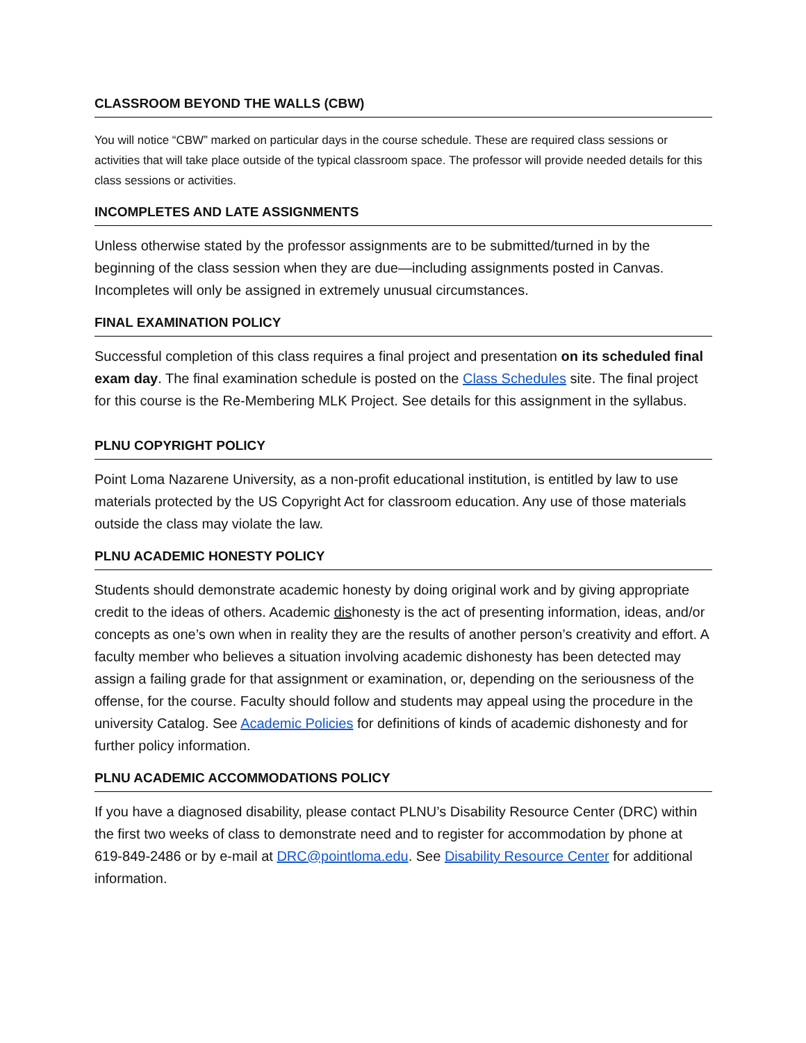CLASSROOM BEYOND THE WALLS (CBW)
You will notice “CBW” marked on particular days in the course schedule. These are required class sessions or activities that will take place outside of the typical classroom space. The professor will provide needed details for this class sessions or activities.
INCOMPLETES AND LATE ASSIGNMENTS
Unless otherwise stated by the professor assignments are to be submitted/turned in by the beginning of the class session when they are due—including assignments posted in Canvas. Incompletes will only be assigned in extremely unusual circumstances.
FINAL EXAMINATION POLICY
Successful completion of this class requires a final project and presentation on its scheduled final exam day. The final examination schedule is posted on the Class Schedules site. The final project for this course is the Re-Membering MLK Project. See details for this assignment in the syllabus.
PLNU COPYRIGHT POLICY
Point Loma Nazarene University, as a non-profit educational institution, is entitled by law to use materials protected by the US Copyright Act for classroom education. Any use of those materials outside the class may violate the law.
PLNU ACADEMIC HONESTY POLICY
Students should demonstrate academic honesty by doing original work and by giving appropriate credit to the ideas of others. Academic dishonesty is the act of presenting information, ideas, and/or concepts as one’s own when in reality they are the results of another person’s creativity and effort. A faculty member who believes a situation involving academic dishonesty has been detected may assign a failing grade for that assignment or examination, or, depending on the seriousness of the offense, for the course. Faculty should follow and students may appeal using the procedure in the university Catalog. See Academic Policies for definitions of kinds of academic dishonesty and for further policy information.
PLNU ACADEMIC ACCOMMODATIONS POLICY
If you have a diagnosed disability, please contact PLNU’s Disability Resource Center (DRC) within the first two weeks of class to demonstrate need and to register for accommodation by phone at 619-849-2486 or by e-mail at DRC@pointloma.edu. See Disability Resource Center for additional information.